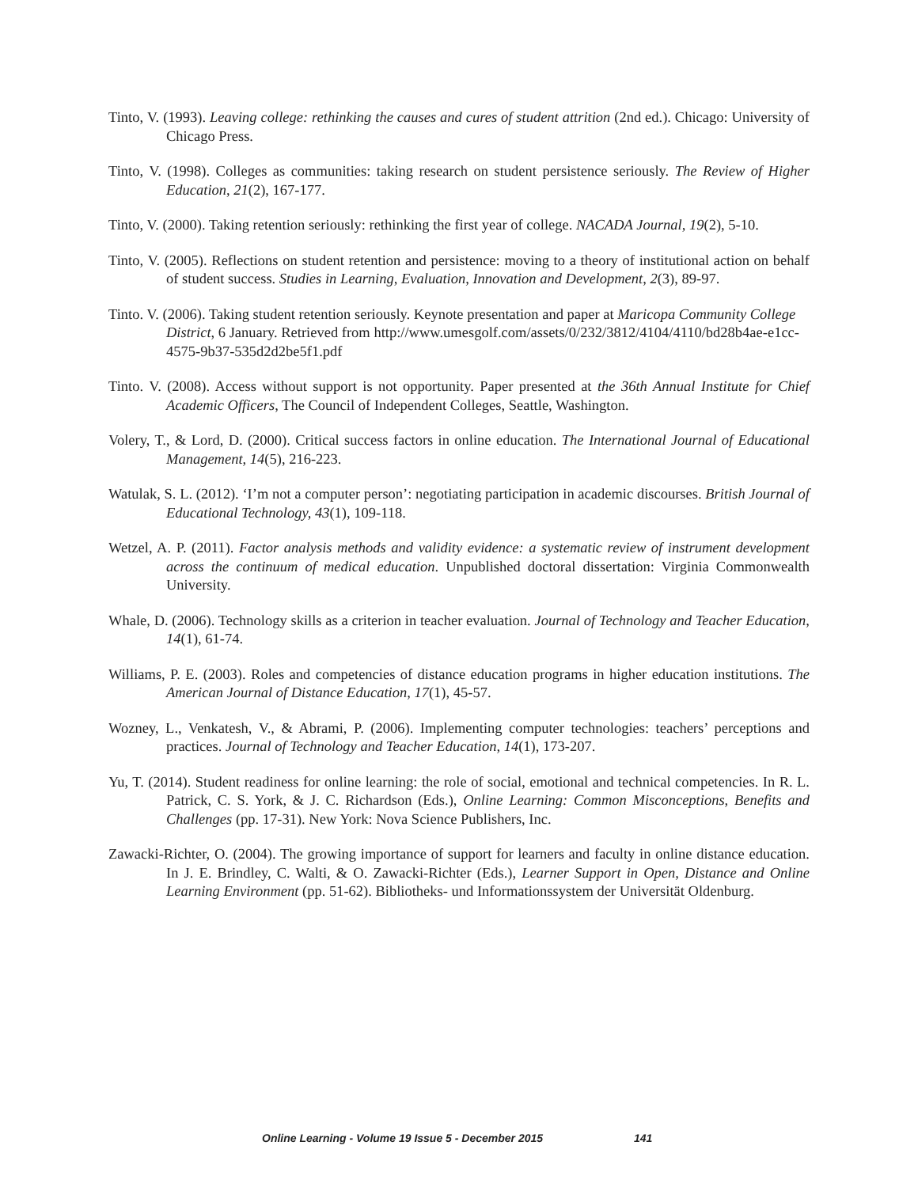Tinto, V. (1993). Leaving college: rethinking the causes and cures of student attrition (2nd ed.). Chicago: University of Chicago Press.
Tinto, V. (1998). Colleges as communities: taking research on student persistence seriously. The Review of Higher Education, 21(2), 167-177.
Tinto, V. (2000). Taking retention seriously: rethinking the first year of college. NACADA Journal, 19(2), 5-10.
Tinto, V. (2005). Reflections on student retention and persistence: moving to a theory of institutional action on behalf of student success. Studies in Learning, Evaluation, Innovation and Development, 2(3), 89-97.
Tinto. V. (2006). Taking student retention seriously. Keynote presentation and paper at Maricopa Community College District, 6 January. Retrieved from http://www.umesgolf.com/assets/0/232/3812/4104/4110/bd28b4ae-e1cc-4575-9b37-535d2d2be5f1.pdf
Tinto. V. (2008). Access without support is not opportunity. Paper presented at the 36th Annual Institute for Chief Academic Officers, The Council of Independent Colleges, Seattle, Washington.
Volery, T., & Lord, D. (2000). Critical success factors in online education. The International Journal of Educational Management, 14(5), 216-223.
Watulak, S. L. (2012). ‘I’m not a computer person’: negotiating participation in academic discourses. British Journal of Educational Technology, 43(1), 109-118.
Wetzel, A. P. (2011). Factor analysis methods and validity evidence: a systematic review of instrument development across the continuum of medical education. Unpublished doctoral dissertation: Virginia Commonwealth University.
Whale, D. (2006). Technology skills as a criterion in teacher evaluation. Journal of Technology and Teacher Education, 14(1), 61-74.
Williams, P. E. (2003). Roles and competencies of distance education programs in higher education institutions. The American Journal of Distance Education, 17(1), 45-57.
Wozney, L., Venkatesh, V., & Abrami, P. (2006). Implementing computer technologies: teachers’ perceptions and practices. Journal of Technology and Teacher Education, 14(1), 173-207.
Yu, T. (2014). Student readiness for online learning: the role of social, emotional and technical competencies. In R. L. Patrick, C. S. York, & J. C. Richardson (Eds.), Online Learning: Common Misconceptions, Benefits and Challenges (pp. 17-31). New York: Nova Science Publishers, Inc.
Zawacki-Richter, O. (2004). The growing importance of support for learners and faculty in online distance education. In J. E. Brindley, C. Walti, & O. Zawacki-Richter (Eds.), Learner Support in Open, Distance and Online Learning Environment (pp. 51-62). Bibliotheks- und Informationssystem der Universität Oldenburg.
Online Learning - Volume 19 Issue 5 - December 2015 141